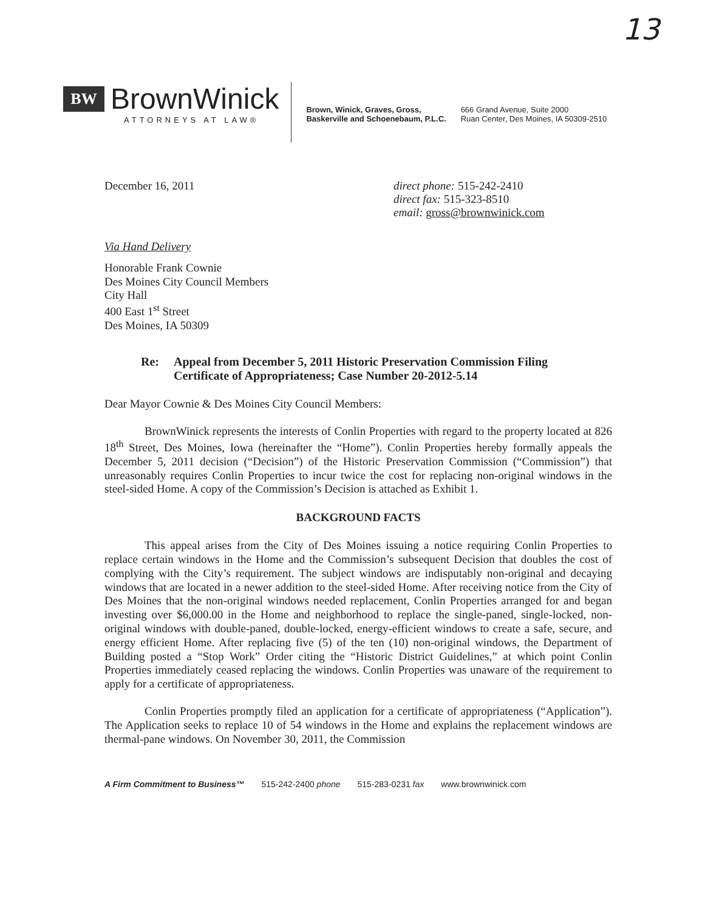13
BW
BrownWinick
ATTORNEYS AT LAW®
Brown, Winick, Graves, Gross,
Baskerville and Schoenebaum, P.L.C.
666 Grand Avenue, Suite 2000
Ruan Center, Des Moines, IA 50309-2510
December 16, 2011 direct phone: 515-242-2410
direct fax: 515-323-8510
email: gross@brownwinick.com
Via Hand Delivery
Honorable Frank Cownie
Des Moines City Council Members
City Hall
400 East 1<sup>st</sup> Street
Des Moines, IA 50309
Re: Appeal from December 5, 2011 Historic Preservation Commission Filing
Certificate of Appropriateness; Case Number 20-2012-5.14
Dear Mayor Cownie & Des Moines City Council Members:
BrownWinick represents the interests of Conlin Properties with regard to the property located at 826 18<sup>th</sup> Street, Des Moines, Iowa (hereinafter the “Home”). Conlin Properties hereby formally appeals the December 5, 2011 decision (“Decision”) of the Historic Preservation Commission (“Commission”) that unreasonably requires Conlin Properties to incur twice the cost for replacing non-original windows in the steel-sided Home. A copy of the Commission’s Decision is attached as Exhibit 1.
BACKGROUND FACTS
This appeal arises from the City of Des Moines issuing a notice requiring Conlin Properties to replace certain windows in the Home and the Commission’s subsequent Decision that doubles the cost of complying with the City’s requirement. The subject windows are indisputably non-original and decaying windows that are located in a newer addition to the steel-sided Home. After receiving notice from the City of Des Moines that the non-original windows needed replacement, Conlin Properties arranged for and began investing over $6,000.00 in the Home and neighborhood to replace the single-paned, single-locked, non-original windows with double-paned, double-locked, energy-efficient windows to create a safe, secure, and energy efficient Home. After replacing five (5) of the ten (10) non-original windows, the Department of Building posted a “Stop Work” Order citing the “Historic District Guidelines,” at which point Conlin Properties immediately ceased replacing the windows. Conlin Properties was unaware of the requirement to apply for a certificate of appropriateness.
Conlin Properties promptly filed an application for a certificate of appropriateness (“Application”). The Application seeks to replace 10 of 54 windows in the Home and explains the replacement windows are thermal-pane windows. On November 30, 2011, the Commission
A Firm Commitment to Business™ 515-242-2400 phone 515-283-0231 fax www.brownwinick.com